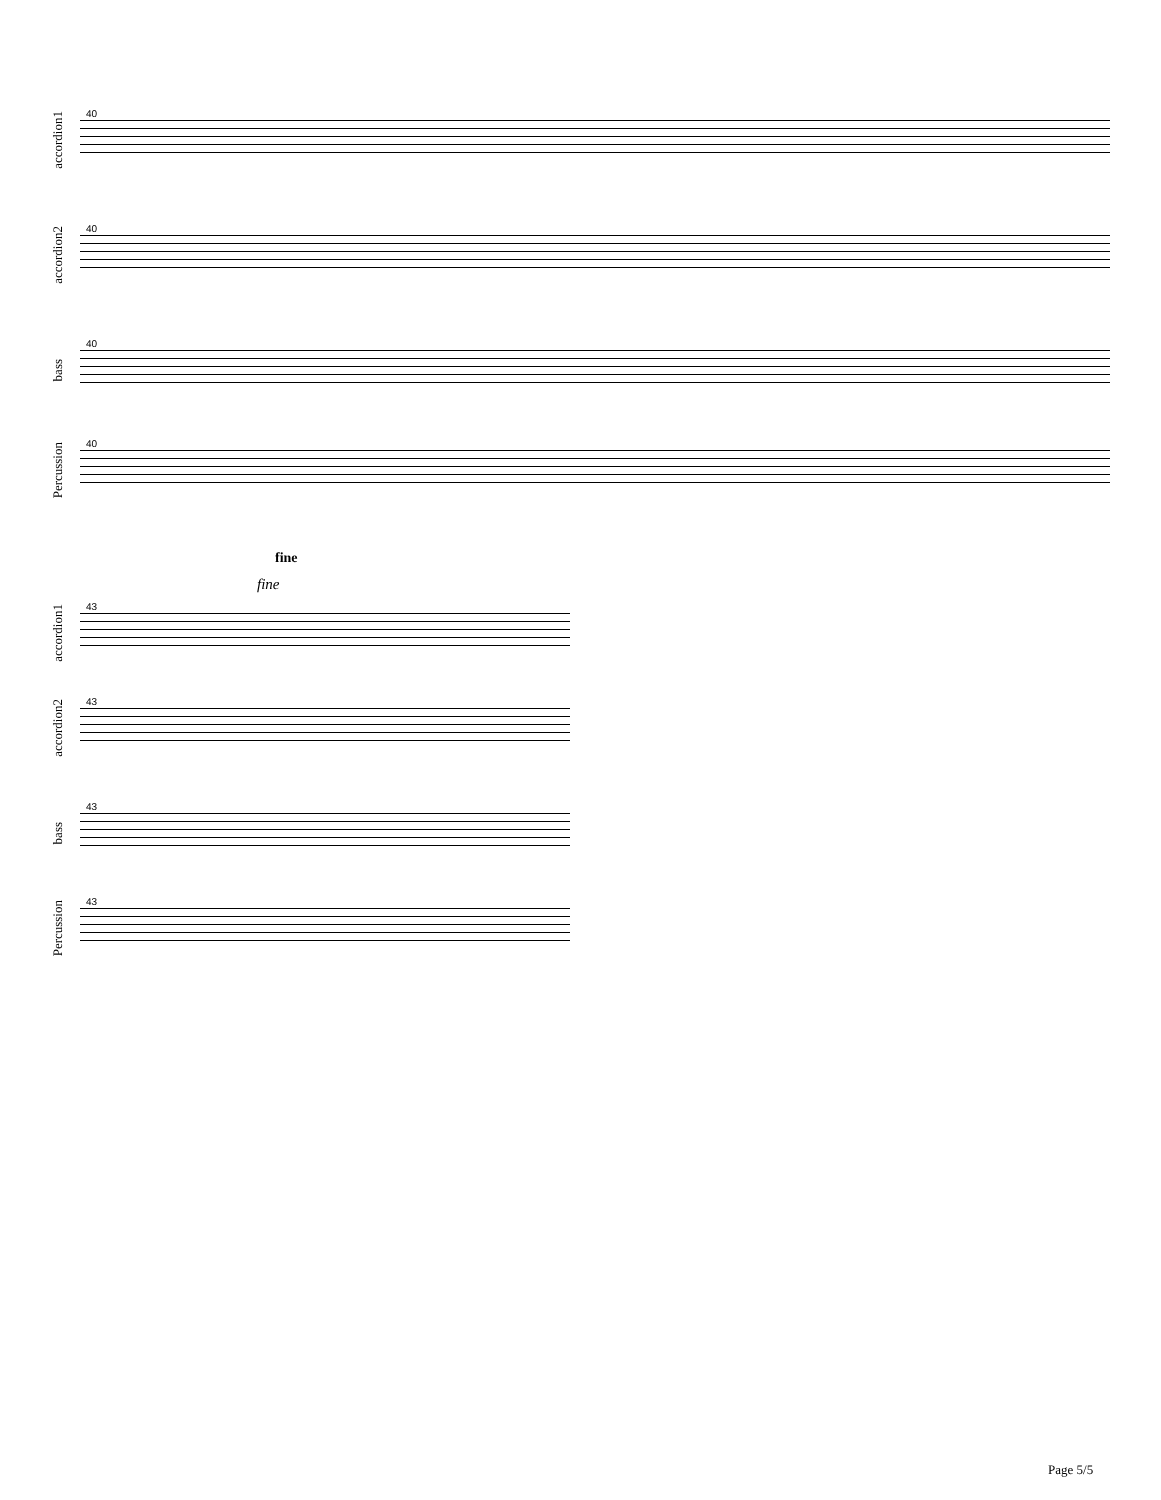accordion1
40
accordion2
40
bass
40
Percussion
40
fine
fine
accordion1
43
accordion2
43
bass
43
Percussion
43
Page 5/5